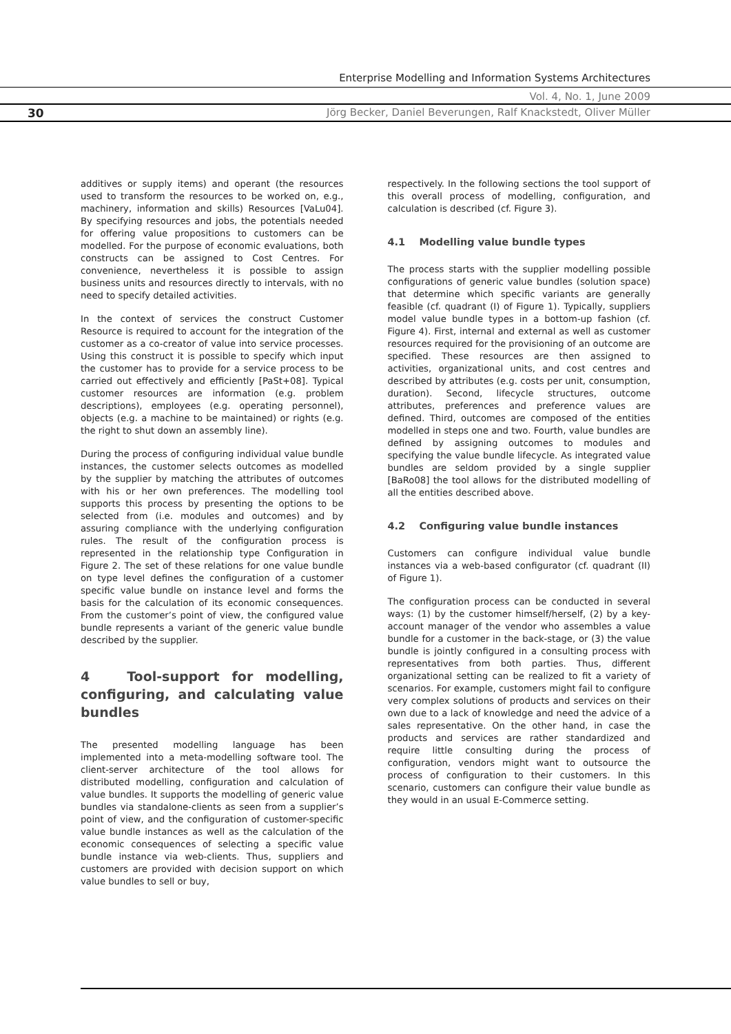Enterprise Modelling and Information Systems Architectures
Vol. 4, No. 1, June 2009
30
Jörg Becker, Daniel Beverungen, Ralf Knackstedt, Oliver Müller
additives or supply items) and operant (the resources used to transform the resources to be worked on, e.g., machinery, information and skills) Resources [VaLu04]. By specifying resources and jobs, the potentials needed for offering value propositions to customers can be modelled. For the purpose of economic evaluations, both constructs can be assigned to Cost Centres. For convenience, nevertheless it is possible to assign business units and resources directly to intervals, with no need to specify detailed activities.
In the context of services the construct Customer Resource is required to account for the integration of the customer as a co-creator of value into service processes. Using this construct it is possible to specify which input the customer has to provide for a service process to be carried out effectively and efficiently [PaSt+08]. Typical customer resources are information (e.g. problem descriptions), employees (e.g. operating personnel), objects (e.g. a machine to be maintained) or rights (e.g. the right to shut down an assembly line).
During the process of configuring individual value bundle instances, the customer selects outcomes as modelled by the supplier by matching the attributes of outcomes with his or her own preferences. The modelling tool supports this process by presenting the options to be selected from (i.e. modules and outcomes) and by assuring compliance with the underlying configuration rules. The result of the configuration process is represented in the relationship type Configuration in Figure 2. The set of these relations for one value bundle on type level defines the configuration of a customer specific value bundle on instance level and forms the basis for the calculation of its economic consequences. From the customer’s point of view, the configured value bundle represents a variant of the generic value bundle described by the supplier.
4 Tool-support for modelling, configuring, and calculating value bundles
The presented modelling language has been implemented into a meta-modelling software tool. The client-server architecture of the tool allows for distributed modelling, configuration and calculation of value bundles. It supports the modelling of generic value bundles via standalone-clients as seen from a supplier’s point of view, and the configuration of customer-specific value bundle instances as well as the calculation of the economic consequences of selecting a specific value bundle instance via web-clients. Thus, suppliers and customers are provided with decision support on which value bundles to sell or buy,
respectively. In the following sections the tool support of this overall process of modelling, configuration, and calculation is described (cf. Figure 3).
4.1 Modelling value bundle types
The process starts with the supplier modelling possible configurations of generic value bundles (solution space) that determine which specific variants are generally feasible (cf. quadrant (I) of Figure 1). Typically, suppliers model value bundle types in a bottom-up fashion (cf. Figure 4). First, internal and external as well as customer resources required for the provisioning of an outcome are specified. These resources are then assigned to activities, organizational units, and cost centres and described by attributes (e.g. costs per unit, consumption, duration). Second, lifecycle structures, outcome attributes, preferences and preference values are defined. Third, outcomes are composed of the entities modelled in steps one and two. Fourth, value bundles are defined by assigning outcomes to modules and specifying the value bundle lifecycle. As integrated value bundles are seldom provided by a single supplier [BaRo08] the tool allows for the distributed modelling of all the entities described above.
4.2 Configuring value bundle instances
Customers can configure individual value bundle instances via a web-based configurator (cf. quadrant (II) of Figure 1).
The configuration process can be conducted in several ways: (1) by the customer himself/herself, (2) by a key-account manager of the vendor who assembles a value bundle for a customer in the back-stage, or (3) the value bundle is jointly configured in a consulting process with representatives from both parties. Thus, different organizational setting can be realized to fit a variety of scenarios. For example, customers might fail to configure very complex solutions of products and services on their own due to a lack of knowledge and need the advice of a sales representative. On the other hand, in case the products and services are rather standardized and require little consulting during the process of configuration, vendors might want to outsource the process of configuration to their customers. In this scenario, customers can configure their value bundle as they would in an usual E-Commerce setting.